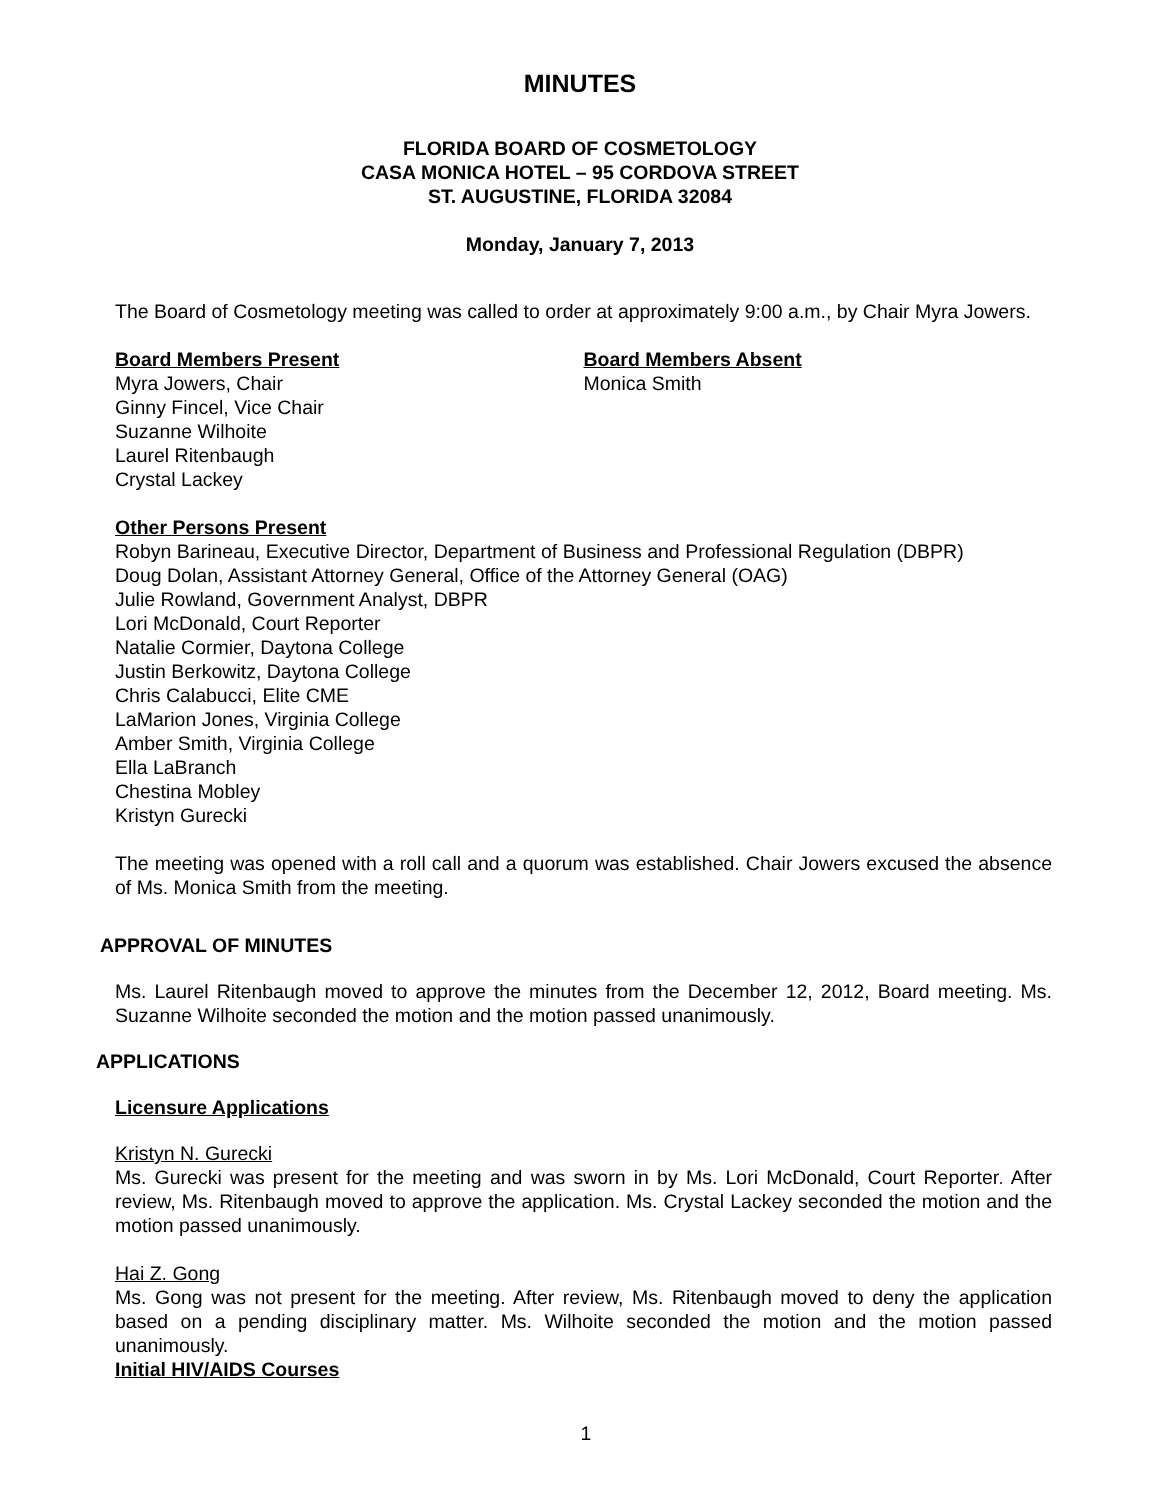MINUTES
FLORIDA BOARD OF COSMETOLOGY
CASA MONICA HOTEL – 95 CORDOVA STREET
ST. AUGUSTINE, FLORIDA 32084
Monday, January 7, 2013
The Board of Cosmetology meeting was called to order at approximately 9:00 a.m., by Chair Myra Jowers.
Board Members Present
Myra Jowers, Chair
Ginny Fincel, Vice Chair
Suzanne Wilhoite
Laurel Ritenbaugh
Crystal Lackey
Board Members Absent
Monica Smith
Other Persons Present
Robyn Barineau, Executive Director, Department of Business and Professional Regulation (DBPR)
Doug Dolan, Assistant Attorney General, Office of the Attorney General (OAG)
Julie Rowland, Government Analyst, DBPR
Lori McDonald, Court Reporter
Natalie Cormier, Daytona College
Justin Berkowitz, Daytona College
Chris Calabucci, Elite CME
LaMarion Jones, Virginia College
Amber Smith, Virginia College
Ella LaBranch
Chestina Mobley
Kristyn Gurecki
The meeting was opened with a roll call and a quorum was established. Chair Jowers excused the absence of Ms. Monica Smith from the meeting.
APPROVAL OF MINUTES
Ms. Laurel Ritenbaugh moved to approve the minutes from the December 12, 2012, Board meeting. Ms. Suzanne Wilhoite seconded the motion and the motion passed unanimously.
APPLICATIONS
Licensure Applications
Kristyn N. Gurecki
Ms. Gurecki was present for the meeting and was sworn in by Ms. Lori McDonald, Court Reporter. After review, Ms. Ritenbaugh moved to approve the application. Ms. Crystal Lackey seconded the motion and the motion passed unanimously.
Hai Z. Gong
Ms. Gong was not present for the meeting. After review, Ms. Ritenbaugh moved to deny the application based on a pending disciplinary matter. Ms. Wilhoite seconded the motion and the motion passed unanimously.
Initial HIV/AIDS Courses
1